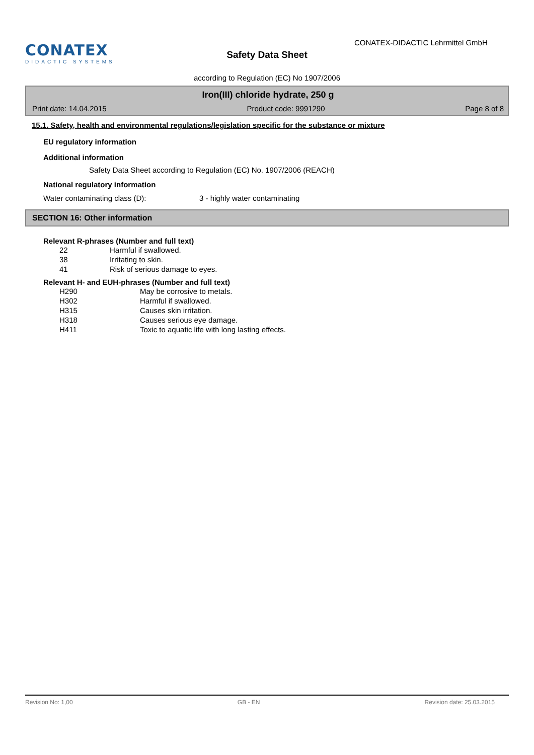CONATEX
DIDACTIC SYSTEMS
CONATEX-DIDACTIC Lehrmittel GmbH
Safety Data Sheet
according to Regulation (EC) No 1907/2006
Iron(III) chloride hydrate, 250 g
Print date: 14.04.2015 Product code: 9991290 Page 8 of 8
15.1. Safety, health and environmental regulations/legislation specific for the substance or mixture
EU regulatory information
Additional information
Safety Data Sheet according to Regulation (EC) No. 1907/2006 (REACH)
National regulatory information
Water contaminating class (D): 3 - highly water contaminating
SECTION 16: Other information
Relevant R-phrases (Number and full text)
| 22 | Harmful if swallowed. |
| 38 | Irritating to skin. |
| 41 | Risk of serious damage to eyes. |
Relevant H- and EUH-phrases (Number and full text)
| H290 | May be corrosive to metals. |
| H302 | Harmful if swallowed. |
| H315 | Causes skin irritation. |
| H318 | Causes serious eye damage. |
| H411 | Toxic to aquatic life with long lasting effects. |
Revision No: 1,00 GB - EN Revision date: 25.03.2015